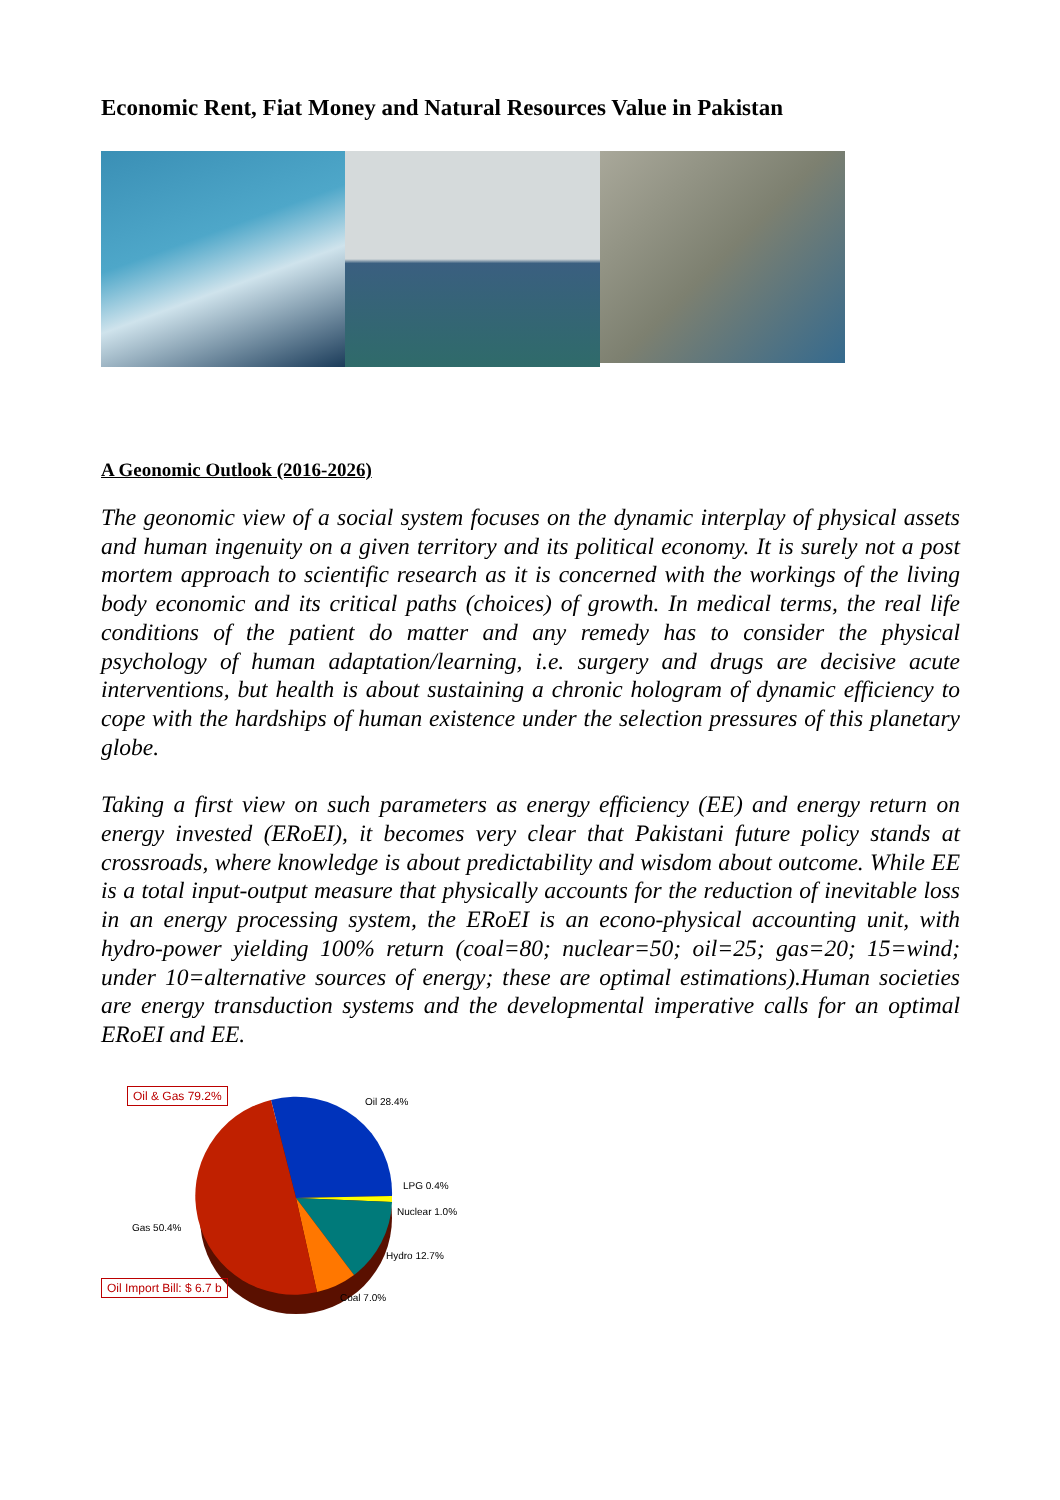Economic Rent, Fiat Money and Natural Resources Value in Pakistan
A Geonomic Outlook (2016-2026)
The geonomic view of a social system focuses on the dynamic interplay of physical assets and human ingenuity on a given territory and its political economy. It is surely not a post mortem approach to scientific research as it is concerned with the workings of the living body economic and its critical paths (choices) of growth. In medical terms, the real life conditions of the patient do matter and any remedy has to consider the physical psychology of human adaptation/learning, i.e. surgery and drugs are decisive acute interventions, but health is about sustaining a chronic hologram of dynamic efficiency to cope with the hardships of human existence under the selection pressures of this planetary globe.
Taking a first view on such parameters as energy efficiency (EE) and energy return on energy invested (ERoEI), it becomes very clear that Pakistani future policy stands at crossroads, where knowledge is about predictability and wisdom about outcome. While EE is a total input-output measure that physically accounts for the reduction of inevitable loss in an energy processing system, the ERoEI is an econo-physical accounting unit, with hydro-power yielding 100% return (coal=80; nuclear=50; oil=25; gas=20; 15=wind; under 10=alternative sources of energy; these are optimal estimations).Human societies are energy transduction systems and the developmental imperative calls for an optimal ERoEI and EE.
Oil & Gas 79.2%
Oil 28.4%
LPG 0.4%
Nuclear 1.0%
Gas 50.4%
Hydro 12.7%
Oil Import Bill: $ 6.7 b
Coal 7.0%